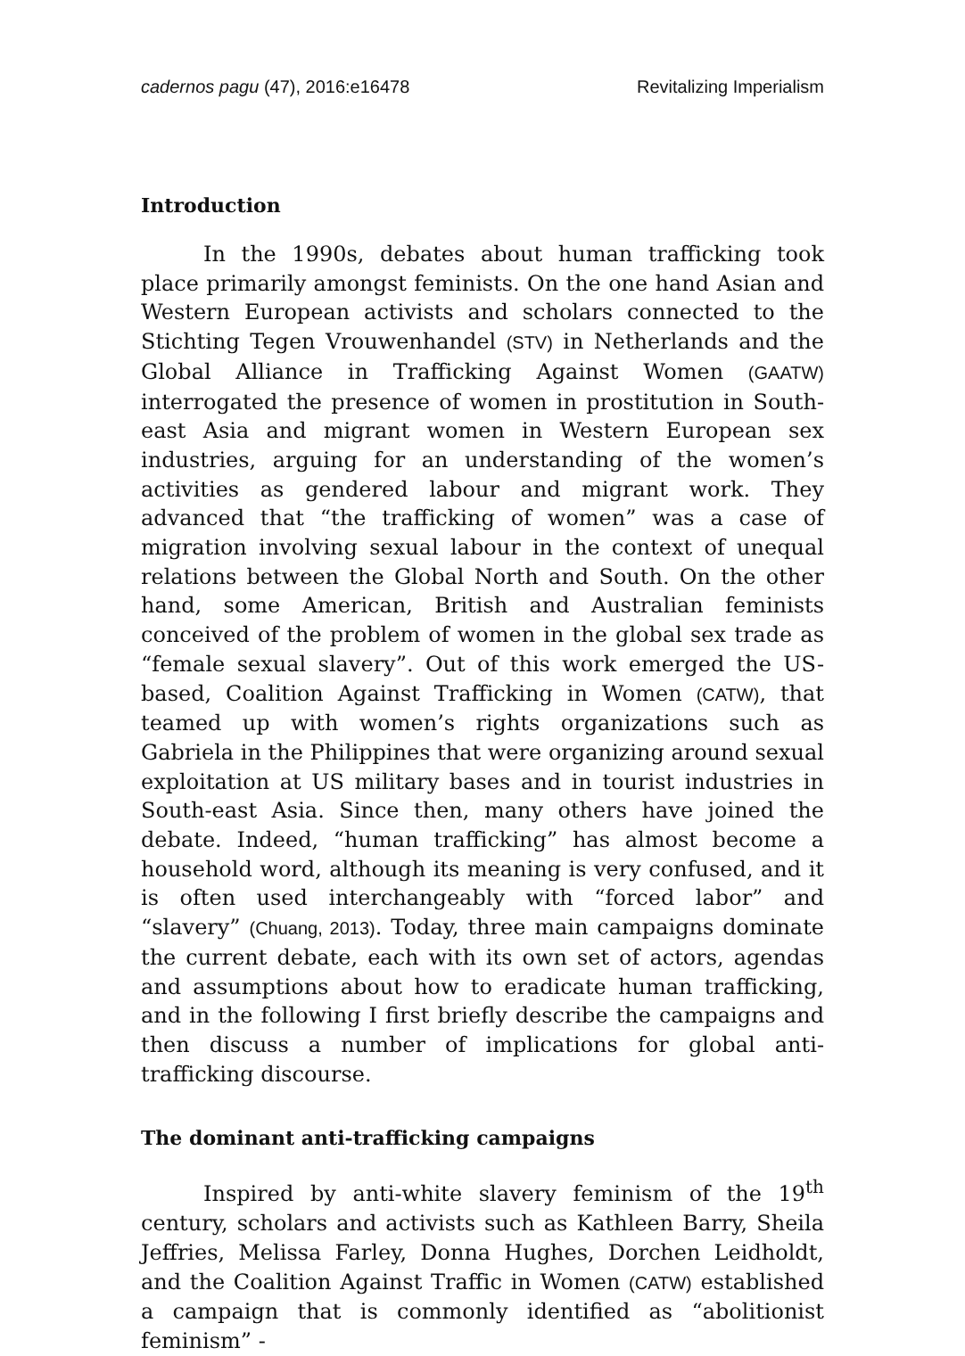cadernos pagu (47), 2016:e16478 Revitalizing Imperialism
Introduction
In the 1990s, debates about human trafficking took place primarily amongst feminists. On the one hand Asian and Western European activists and scholars connected to the Stichting Tegen Vrouwenhandel (STV) in Netherlands and the Global Alliance in Trafficking Against Women (GAATW) interrogated the presence of women in prostitution in South-east Asia and migrant women in Western European sex industries, arguing for an understanding of the women’s activities as gendered labour and migrant work. They advanced that “the trafficking of women” was a case of migration involving sexual labour in the context of unequal relations between the Global North and South. On the other hand, some American, British and Australian feminists conceived of the problem of women in the global sex trade as “female sexual slavery”. Out of this work emerged the US-based, Coalition Against Trafficking in Women (CATW), that teamed up with women’s rights organizations such as Gabriela in the Philippines that were organizing around sexual exploitation at US military bases and in tourist industries in South-east Asia. Since then, many others have joined the debate. Indeed, “human trafficking” has almost become a household word, although its meaning is very confused, and it is often used interchangeably with “forced labor” and “slavery” (Chuang, 2013). Today, three main campaigns dominate the current debate, each with its own set of actors, agendas and assumptions about how to eradicate human trafficking, and in the following I first briefly describe the campaigns and then discuss a number of implications for global anti-trafficking discourse.
The dominant anti-trafficking campaigns
Inspired by anti-white slavery feminism of the 19<sup>th</sup> century, scholars and activists such as Kathleen Barry, Sheila Jeffries, Melissa Farley, Donna Hughes, Dorchen Leidholdt, and the Coalition Against Traffic in Women (CATW) established a campaign that is commonly identified as “abolitionist feminism” -